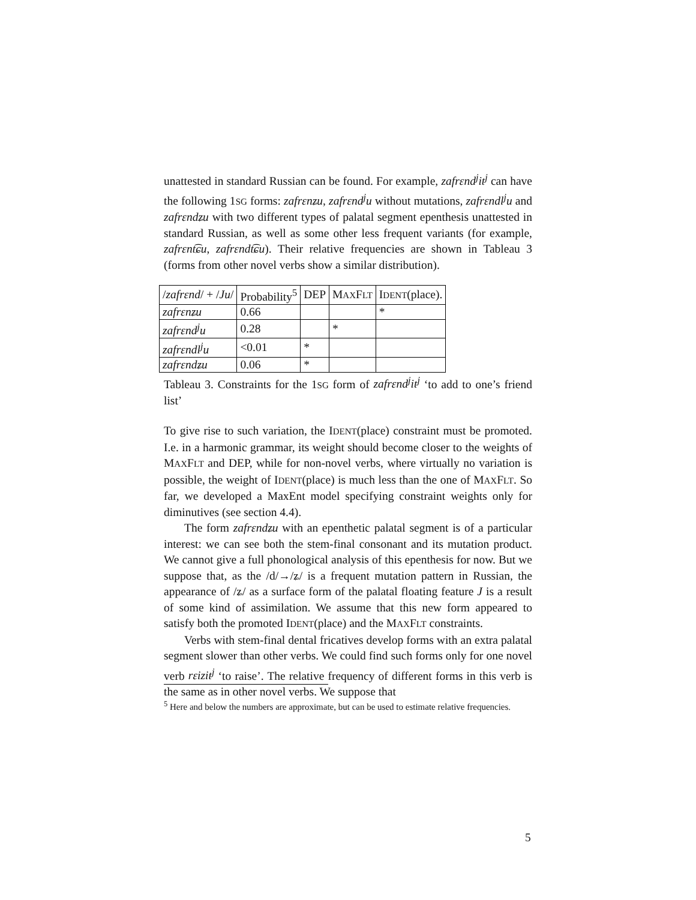unattested in standard Russian can be found. For example, zafrɛnd<sup>j</sup>it<sup>j</sup> can have the following 1SG forms: zafrɛnʑu, zafrɛnd<sup>j</sup>u without mutations, zafrɛndl<sup>j</sup>u and zafrɛndʑu with two different types of palatal segment epenthesis unattested in standard Russian, as well as some other less frequent variants (for example, zafrɛnt͡ɕu, zafrɛndt͡ɕu). Their relative frequencies are shown in Tableau 3 (forms from other novel verbs show a similar distribution).
| / zafrɛnd / + / Ju / | Probability<sup>5</sup> | DEP | M AX F LT | I DENT (place). |
| zafrɛnʑu | 0.66 | | | * |
| zafrɛnd<sup>j</sup>u | 0.28 | | * | |
| zafrɛndl<sup>j</sup>u | <0.01 | * | | |
| zafrɛndʑu | 0.06 | * | | |
Tableau 3. Constraints for the 1SG form of zafrɛnd<sup>j</sup>it<sup>j</sup> ‘to add to one’s friend list’
To give rise to such variation, the IDENT(place) constraint must be promoted. I.e. in a harmonic grammar, its weight should become closer to the weights of MAXFLT and DEP, while for non-novel verbs, where virtually no variation is possible, the weight of IDENT(place) is much less than the one of MAXFLT. So far, we developed a MaxEnt model specifying constraint weights only for diminutives (see section 4.4).
The form zafrɛndʑu with an epenthetic palatal segment is of a particular interest: we can see both the stem-final consonant and its mutation product. We cannot give a full phonological analysis of this epenthesis for now. But we suppose that, as the /d/→/ʑ/ is a frequent mutation pattern in Russian, the appearance of /ʑ/ as a surface form of the palatal floating feature J is a result of some kind of assimilation. We assume that this new form appeared to satisfy both the promoted IDENT(place) and the MAXFLT constraints.
Verbs with stem-final dental fricatives develop forms with an extra palatal segment slower than other verbs. We could find such forms only for one novel verb rɛizit<sup>j</sup> ‘to raise’. The relative frequency of different forms in this verb is the same as in other novel verbs. We suppose that
<sup>5</sup> Here and below the numbers are approximate, but can be used to estimate relative frequencies.
5